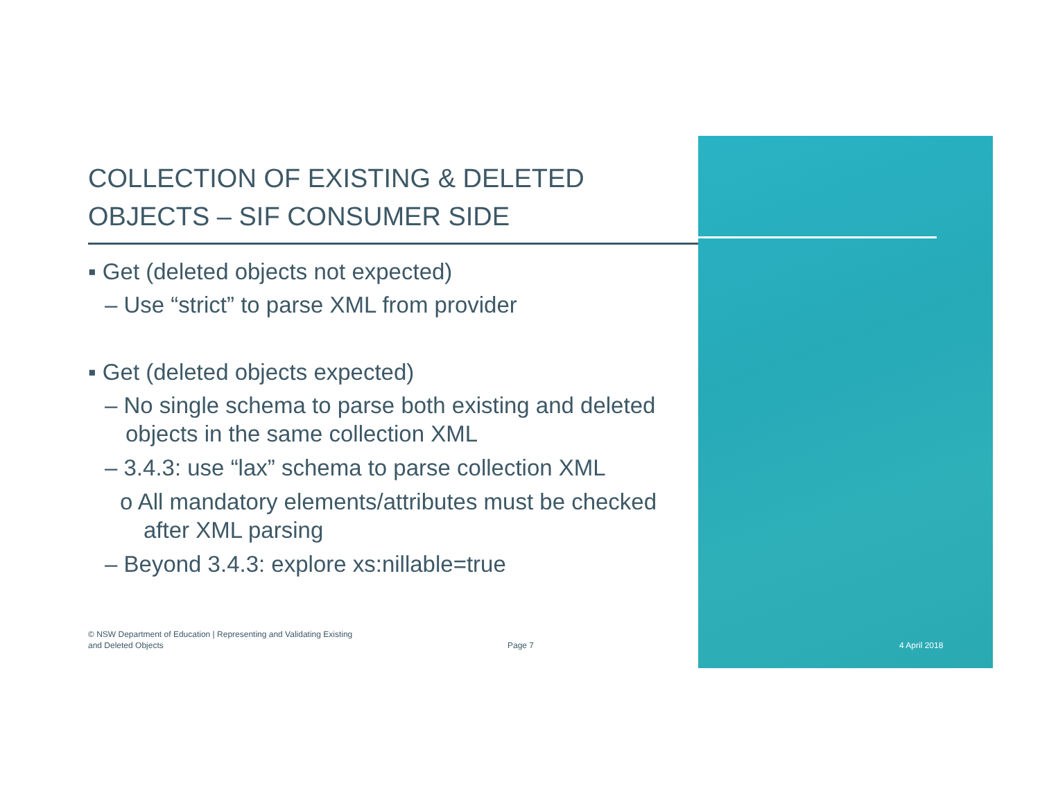COLLECTION OF EXISTING & DELETED
OBJECTS – SIF CONSUMER SIDE
▪ Get (deleted objects not expected)
– Use “strict” to parse XML from provider
▪ Get (deleted objects expected)
– No single schema to parse both existing and deleted objects in the same collection XML
– 3.4.3: use “lax” schema to parse collection XML
o All mandatory elements/attributes must be checked after XML parsing
– Beyond 3.4.3: explore xs:nillable=true
© NSW Department of Education | Representing and Validating Existing and Deleted Objects
Page 7 4 April 2018